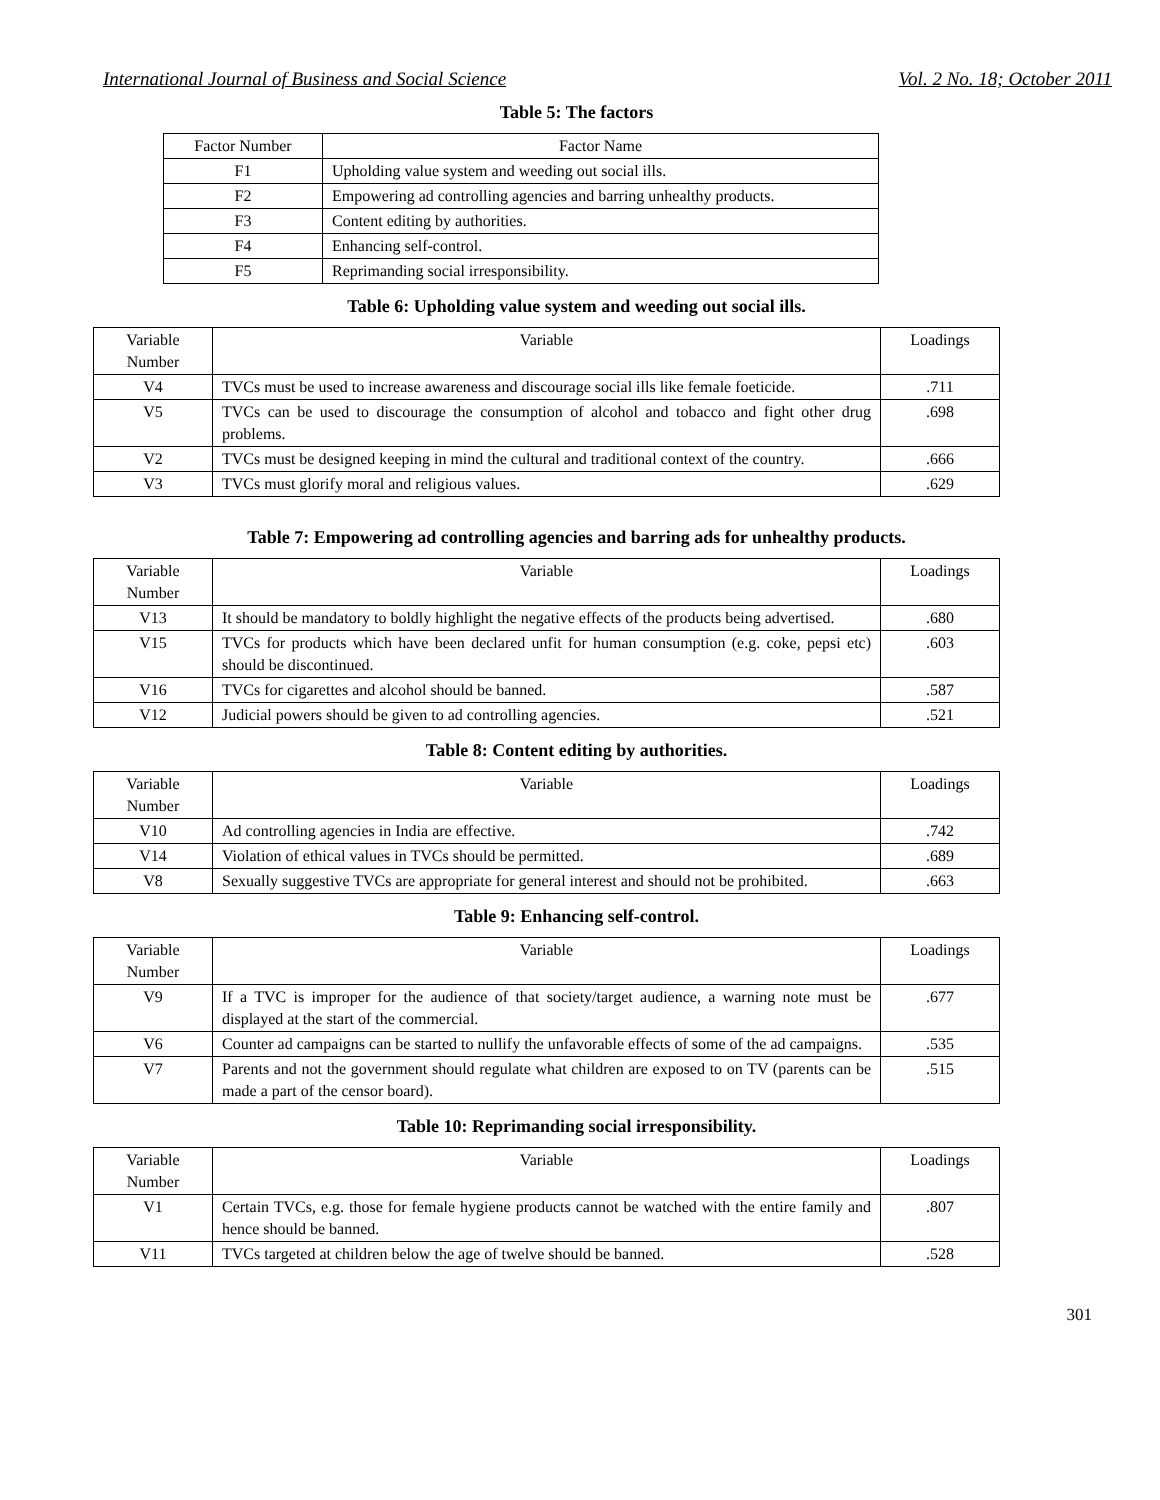International Journal of Business and Social Science Vol. 2 No. 18; October 2011
Table 5: The factors
| Factor Number | Factor Name |
| --- | --- |
| F1 | Upholding value system and weeding out social ills. |
| F2 | Empowering ad controlling agencies and barring unhealthy products. |
| F3 | Content editing by authorities. |
| F4 | Enhancing self-control. |
| F5 | Reprimanding social irresponsibility. |
Table 6: Upholding value system and weeding out social ills.
| Variable Number | Variable | Loadings |
| --- | --- | --- |
| V4 | TVCs must be used to increase awareness and discourage social ills like female foeticide. | .711 |
| V5 | TVCs can be used to discourage the consumption of alcohol and tobacco and fight other drug problems. | .698 |
| V2 | TVCs must be designed keeping in mind the cultural and traditional context of the country. | .666 |
| V3 | TVCs must glorify moral and religious values. | .629 |
Table 7: Empowering ad controlling agencies and barring ads for unhealthy products.
| Variable Number | Variable | Loadings |
| --- | --- | --- |
| V13 | It should be mandatory to boldly highlight the negative effects of the products being advertised. | .680 |
| V15 | TVCs for products which have been declared unfit for human consumption (e.g. coke, pepsi etc) should be discontinued. | .603 |
| V16 | TVCs for cigarettes and alcohol should be banned. | .587 |
| V12 | Judicial powers should be given to ad controlling agencies. | .521 |
Table 8: Content editing by authorities.
| Variable Number | Variable | Loadings |
| --- | --- | --- |
| V10 | Ad controlling agencies in India are effective. | .742 |
| V14 | Violation of ethical values in TVCs should be permitted. | .689 |
| V8 | Sexually suggestive TVCs are appropriate for general interest and should not be prohibited. | .663 |
Table 9: Enhancing self-control.
| Variable Number | Variable | Loadings |
| --- | --- | --- |
| V9 | If a TVC is improper for the audience of that society/target audience, a warning note must be displayed at the start of the commercial. | .677 |
| V6 | Counter ad campaigns can be started to nullify the unfavorable effects of some of the ad campaigns. | .535 |
| V7 | Parents and not the government should regulate what children are exposed to on TV (parents can be made a part of the censor board). | .515 |
Table 10: Reprimanding social irresponsibility.
| Variable Number | Variable | Loadings |
| --- | --- | --- |
| V1 | Certain TVCs, e.g. those for female hygiene products cannot be watched with the entire family and hence should be banned. | .807 |
| V11 | TVCs targeted at children below the age of twelve should be banned. | .528 |
301